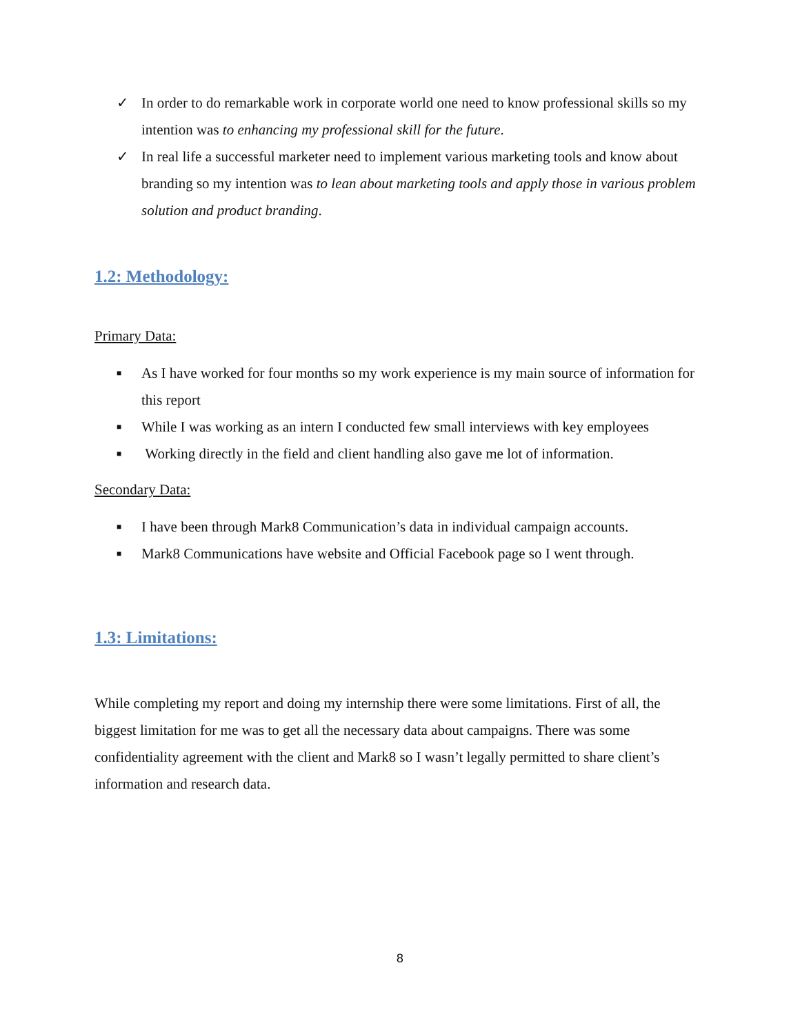✓ In order to do remarkable work in corporate world one need to know professional skills so my intention was to enhancing my professional skill for the future.
✓ In real life a successful marketer need to implement various marketing tools and know about branding so my intention was to lean about marketing tools and apply those in various problem solution and product branding.
1.2: Methodology:
Primary Data:
■ As I have worked for four months so my work experience is my main source of information for this report
■ While I was working as an intern I conducted few small interviews with key employees
■ Working directly in the field and client handling also gave me lot of information.
Secondary Data:
■ I have been through Mark8 Communication’s data in individual campaign accounts.
■ Mark8 Communications have website and Official Facebook page so I went through.
1.3: Limitations:
While completing my report and doing my internship there were some limitations. First of all, the biggest limitation for me was to get all the necessary data about campaigns. There was some confidentiality agreement with the client and Mark8 so I wasn’t legally permitted to share client’s information and research data.
8